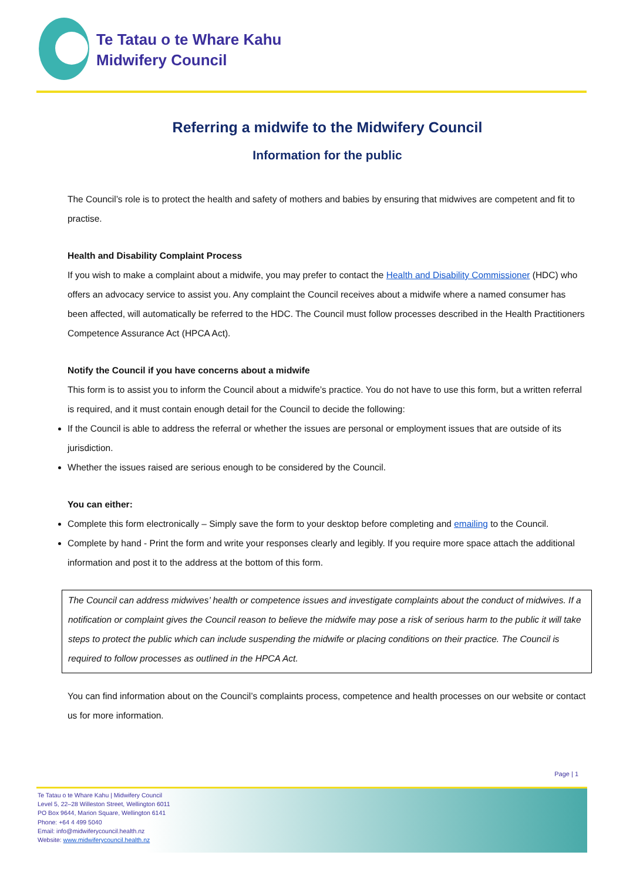Te Tatau o te Whare Kahu
Midwifery Council
Referring a midwife to the Midwifery Council
Information for the public
The Council’s role is to protect the health and safety of mothers and babies by ensuring that midwives are competent and fit to practise.
Health and Disability Complaint Process
If you wish to make a complaint about a midwife, you may prefer to contact the Health and Disability Commissioner (HDC) who offers an advocacy service to assist you. Any complaint the Council receives about a midwife where a named consumer has been affected, will automatically be referred to the HDC. The Council must follow processes described in the Health Practitioners Competence Assurance Act (HPCA Act).
Notify the Council if you have concerns about a midwife
This form is to assist you to inform the Council about a midwife’s practice. You do not have to use this form, but a written referral is required, and it must contain enough detail for the Council to decide the following:
If the Council is able to address the referral or whether the issues are personal or employment issues that are outside of its jurisdiction.
Whether the issues raised are serious enough to be considered by the Council.
You can either:
Complete this form electronically – Simply save the form to your desktop before completing and emailing to the Council.
Complete by hand - Print the form and write your responses clearly and legibly. If you require more space attach the additional information and post it to the address at the bottom of this form.
The Council can address midwives’ health or competence issues and investigate complaints about the conduct of midwives. If a notification or complaint gives the Council reason to believe the midwife may pose a risk of serious harm to the public it will take steps to protect the public which can include suspending the midwife or placing conditions on their practice. The Council is required to follow processes as outlined in the HPCA Act.
You can find information about on the Council’s complaints process, competence and health processes on our website or contact us for more information.
Page | 1
Te Tatau o te Whare Kahu | Midwifery Council
Level 5, 22–28 Willeston Street, Wellington 6011
PO Box 9644, Marion Square, Wellington 6141
Phone: +64 4 499 5040
Email: info@midwiferycouncil.health.nz
Website: www.midwiferycouncil.health.nz